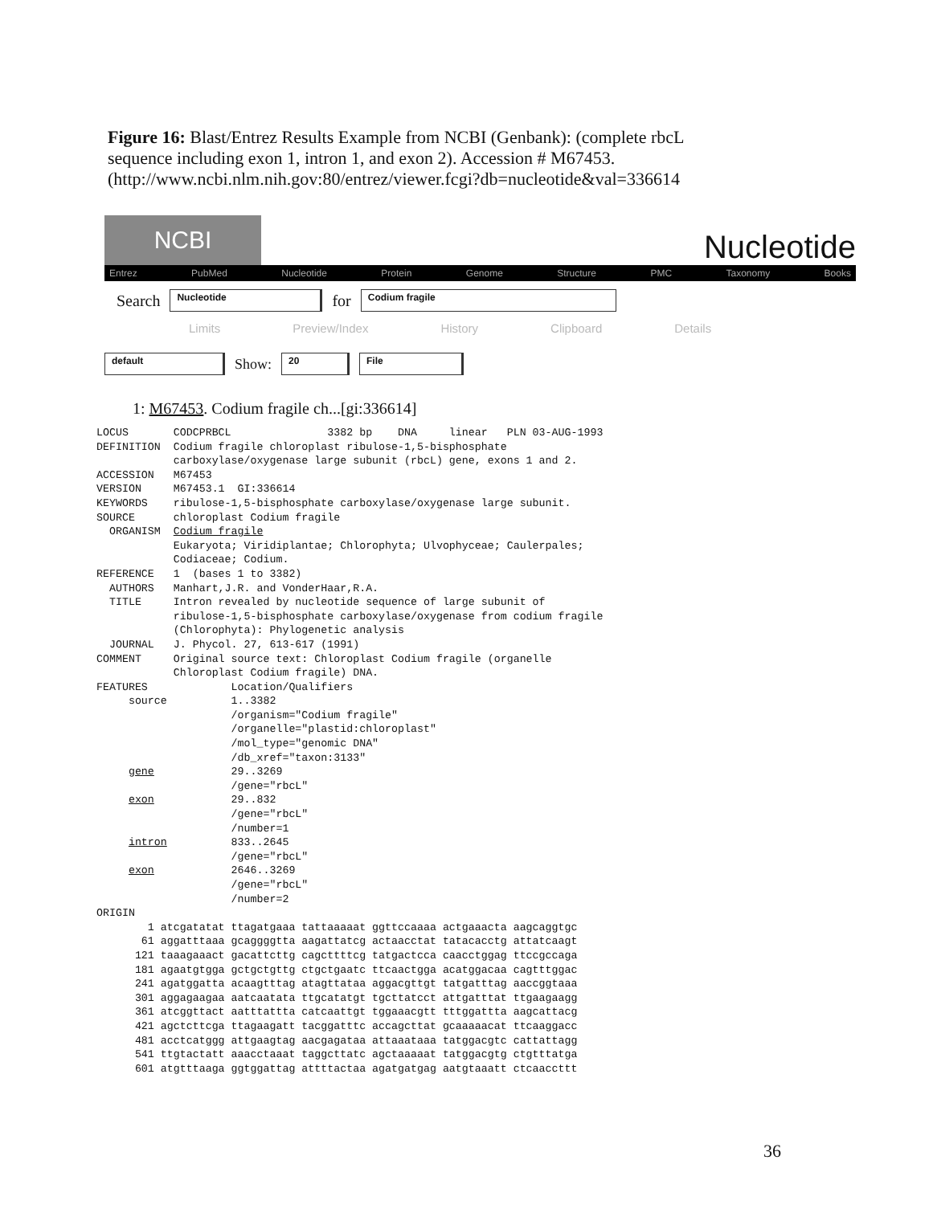Figure 16: Blast/Entrez Results Example from NCBI (Genbank): (complete rbcL sequence including exon 1, intron 1, and exon 2). Accession # M67453. (http://www.ncbi.nlm.nih.gov:80/entrez/viewer.fcgi?db=nucleotide&val=336614
NCBI
Nucleotide
Entrez PubMed Nucleotide Protein Genome Structure PMC Taxonomy Books
Search Nucleotide for Codium fragile
Limits Preview/Index History Clipboard Details
default Show: 20 File
1: M67453. Codium fragile ch...[gi:336614]
LOCUS       CODCPRBCL               3382 bp    DNA     linear   PLN 03-AUG-1993
DEFINITION  Codium fragile chloroplast ribulose-1,5-bisphosphate
            carboxylase/oxygenase large subunit (rbcL) gene, exons 1 and 2.
ACCESSION   M67453
VERSION     M67453.1  GI:336614
KEYWORDS    ribulose-1,5-bisphosphate carboxylase/oxygenase large subunit.
SOURCE      chloroplast Codium fragile
  ORGANISM  Codium fragile
            Eukaryota; Viridiplantae; Chlorophyta; Ulvophyceae; Caulerpales;
            Codiaceae; Codium.
REFERENCE   1  (bases 1 to 3382)
  AUTHORS   Manhart,J.R. and VonderHaar,R.A.
  TITLE     Intron revealed by nucleotide sequence of large subunit of
            ribulose-1,5-bisphosphate carboxylase/oxygenase from codium fragile
            (Chlorophyta): Phylogenetic analysis
  JOURNAL   J. Phycol. 27, 613-617 (1991)
COMMENT     Original source text: Chloroplast Codium fragile (organelle
            Chloroplast Codium fragile) DNA.
FEATURES             Location/Qualifiers
     source          1..3382
                     /organism="Codium fragile"
                     /organelle="plastid:chloroplast"
                     /mol_type="genomic DNA"
                     /db_xref="taxon:3133"
     gene            29..3269
                     /gene="rbcL"
     exon            29..832
                     /gene="rbcL"
                     /number=1
     intron          833..2645
                     /gene="rbcL"
     exon            2646..3269
                     /gene="rbcL"
                     /number=2
ORIGIN
        1 atcgatatat ttagatgaaa tattaaaaat ggttccaaaa actgaaacta aagcaggtgc
       61 aggatttaaa gcaggggtta aagattatcg actaacctat tatacacctg attatcaagt
      121 taaagaaact gacattcttg cagcttttcg tatgactcca caacctggag ttccgccaga
      181 agaatgtgga gctgctgttg ctgctgaatc ttcaactgga acatggacaa cagtttggac
      241 agatggatta acaagtttag atagttataa aggacgttgt tatgatttag aaccggtaaa
      301 aggagaagaa aatcaatata ttgcatatgt tgcttatcct attgatttat ttgaagaagg
      361 atcggttact aatttattta catcaattgt tggaaacgtt tttggattta aagcattacg
      421 agctcttcga ttagaagatt tacggatttc accagcttat gcaaaaacat ttcaaggacc
      481 acctcatggg attgaagtag aacgagataa attaaataaa tatggacgtc cattattagg
      541 ttgtactatt aaacctaaat taggcttatc agctaaaaat tatggacgtg ctgtttatga
      601 atgtttaaga ggtggattag attttactaa agatgatgag aatgtaaatt ctcaaccttt
36